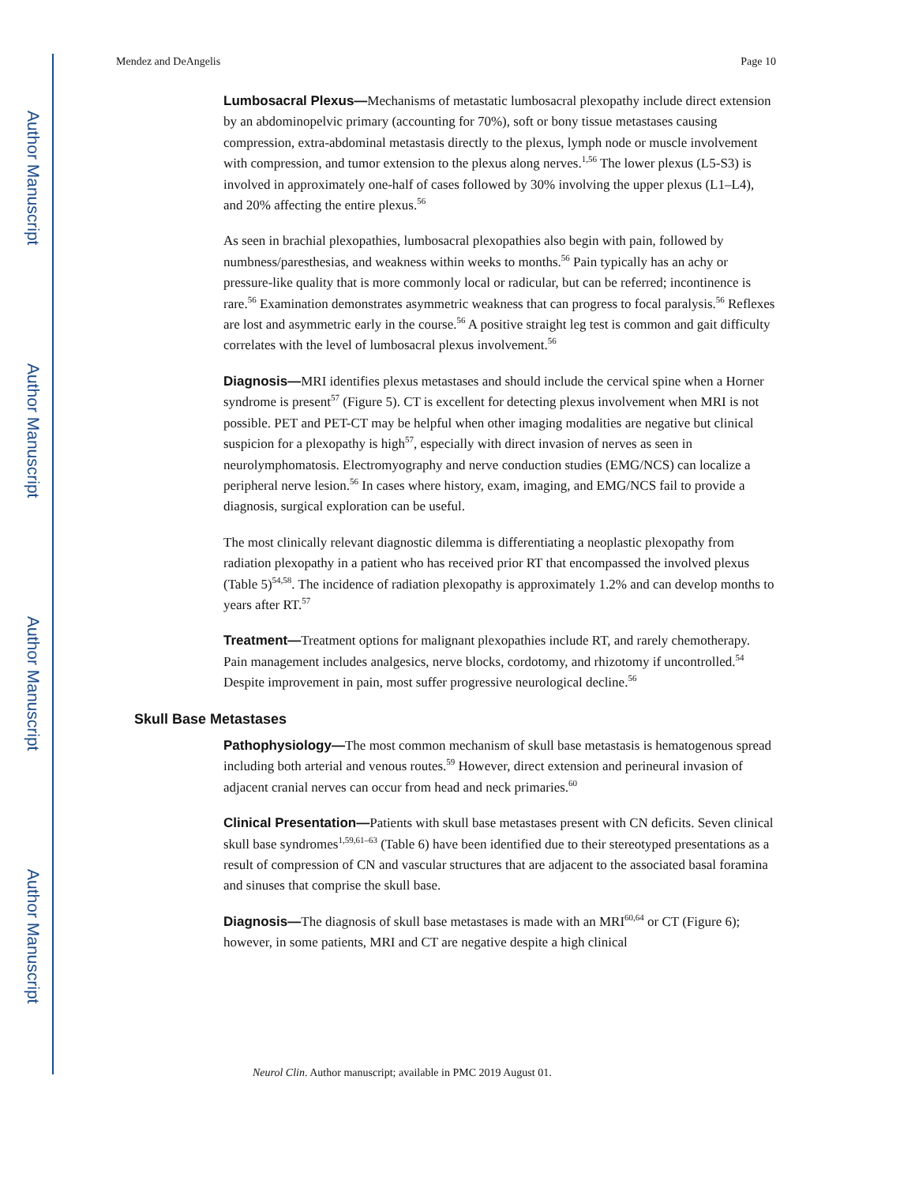Author Manuscript
Author Manuscript
Author Manuscript
Author Manuscript
Mendez and DeAngelis Page 10
Lumbosacral Plexus—Mechanisms of metastatic lumbosacral plexopathy include direct extension by an abdominopelvic primary (accounting for 70%), soft or bony tissue metastases causing compression, extra-abdominal metastasis directly to the plexus, lymph node or muscle involvement with compression, and tumor extension to the plexus along nerves.<sup>1,56</sup> The lower plexus (L5-S3) is involved in approximately one-half of cases followed by 30% involving the upper plexus (L1–L4), and 20% affecting the entire plexus.<sup>56</sup>
As seen in brachial plexopathies, lumbosacral plexopathies also begin with pain, followed by numbness/paresthesias, and weakness within weeks to months.<sup>56</sup> Pain typically has an achy or pressure-like quality that is more commonly local or radicular, but can be referred; incontinence is rare.<sup>56</sup> Examination demonstrates asymmetric weakness that can progress to focal paralysis.<sup>56</sup> Reflexes are lost and asymmetric early in the course.<sup>56</sup> A positive straight leg test is common and gait difficulty correlates with the level of lumbosacral plexus involvement.<sup>56</sup>
Diagnosis—MRI identifies plexus metastases and should include the cervical spine when a Horner syndrome is present<sup>57</sup> (Figure 5). CT is excellent for detecting plexus involvement when MRI is not possible. PET and PET-CT may be helpful when other imaging modalities are negative but clinical suspicion for a plexopathy is high<sup>57</sup>, especially with direct invasion of nerves as seen in neurolymphomatosis. Electromyography and nerve conduction studies (EMG/NCS) can localize a peripheral nerve lesion.<sup>56</sup> In cases where history, exam, imaging, and EMG/NCS fail to provide a diagnosis, surgical exploration can be useful.
The most clinically relevant diagnostic dilemma is differentiating a neoplastic plexopathy from radiation plexopathy in a patient who has received prior RT that encompassed the involved plexus (Table 5)<sup>54,58</sup>. The incidence of radiation plexopathy is approximately 1.2% and can develop months to years after RT.<sup>57</sup>
Treatment—Treatment options for malignant plexopathies include RT, and rarely chemotherapy. Pain management includes analgesics, nerve blocks, cordotomy, and rhizotomy if uncontrolled.<sup>54</sup> Despite improvement in pain, most suffer progressive neurological decline.<sup>56</sup>
Skull Base Metastases
Pathophysiology—The most common mechanism of skull base metastasis is hematogenous spread including both arterial and venous routes.<sup>59</sup> However, direct extension and perineural invasion of adjacent cranial nerves can occur from head and neck primaries.<sup>60</sup>
Clinical Presentation—Patients with skull base metastases present with CN deficits. Seven clinical skull base syndromes<sup>1,59,61–63</sup> (Table 6) have been identified due to their stereotyped presentations as a result of compression of CN and vascular structures that are adjacent to the associated basal foramina and sinuses that comprise the skull base.
Diagnosis—The diagnosis of skull base metastases is made with an MRI<sup>60,64</sup> or CT (Figure 6); however, in some patients, MRI and CT are negative despite a high clinical
Neurol Clin. Author manuscript; available in PMC 2019 August 01.